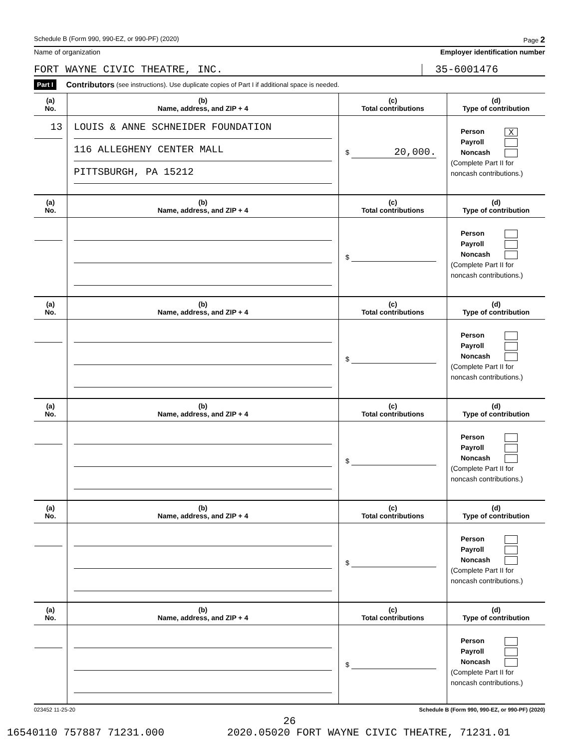Schedule B (Form 990, 990-EZ, or 990-PF) (2020) Page 2
Name of organization Employer identification number
FORT WAYNE CIVIC THEATRE, INC. 35-6001476
Part I Contributors (see instructions). Use duplicate copies of Part I if additional space is needed.
| (a) No. | (b) Name, address, and ZIP + 4 | (c) Total contributions | (d) Type of contribution |
| --- | --- | --- | --- |
| 13 | LOUIS & ANNE SCHNEIDER FOUNDATION 116 ALLEGHENY CENTER MALL PITTSBURGH, PA 15212 | $ 20,000. | Person X Payroll Noncash (Complete Part II for noncash contributions.) |
| (a) No. | (b) Name, address, and ZIP + 4 | (c) Total contributions | (d) Type of contribution |
| --- | --- | --- | --- |
| | | $ | Person Payroll Noncash (Complete Part II for noncash contributions.) |
| (a) No. | (b) Name, address, and ZIP + 4 | (c) Total contributions | (d) Type of contribution |
| | | $ | Person Payroll Noncash (Complete Part II for noncash contributions.) |
| (a) No. | (b) Name, address, and ZIP + 4 | (c) Total contributions | (d) Type of contribution |
| | | $ | Person Payroll Noncash (Complete Part II for noncash contributions.) |
| (a) No. | (b) Name, address, and ZIP + 4 | (c) Total contributions | (d) Type of contribution |
| | | $ | Person Payroll Noncash (Complete Part II for noncash contributions.) |
| (a) No. | (b) Name, address, and ZIP + 4 | (c) Total contributions | (d) Type of contribution |
| | | $ | Person Payroll Noncash (Complete Part II for noncash contributions.) |
023452 11-25-20 Schedule B (Form 990, 990-EZ, or 990-PF) (2020)
26
16540110 757887 71231.000 2020.05020 FORT WAYNE CIVIC THEATRE, 71231.01